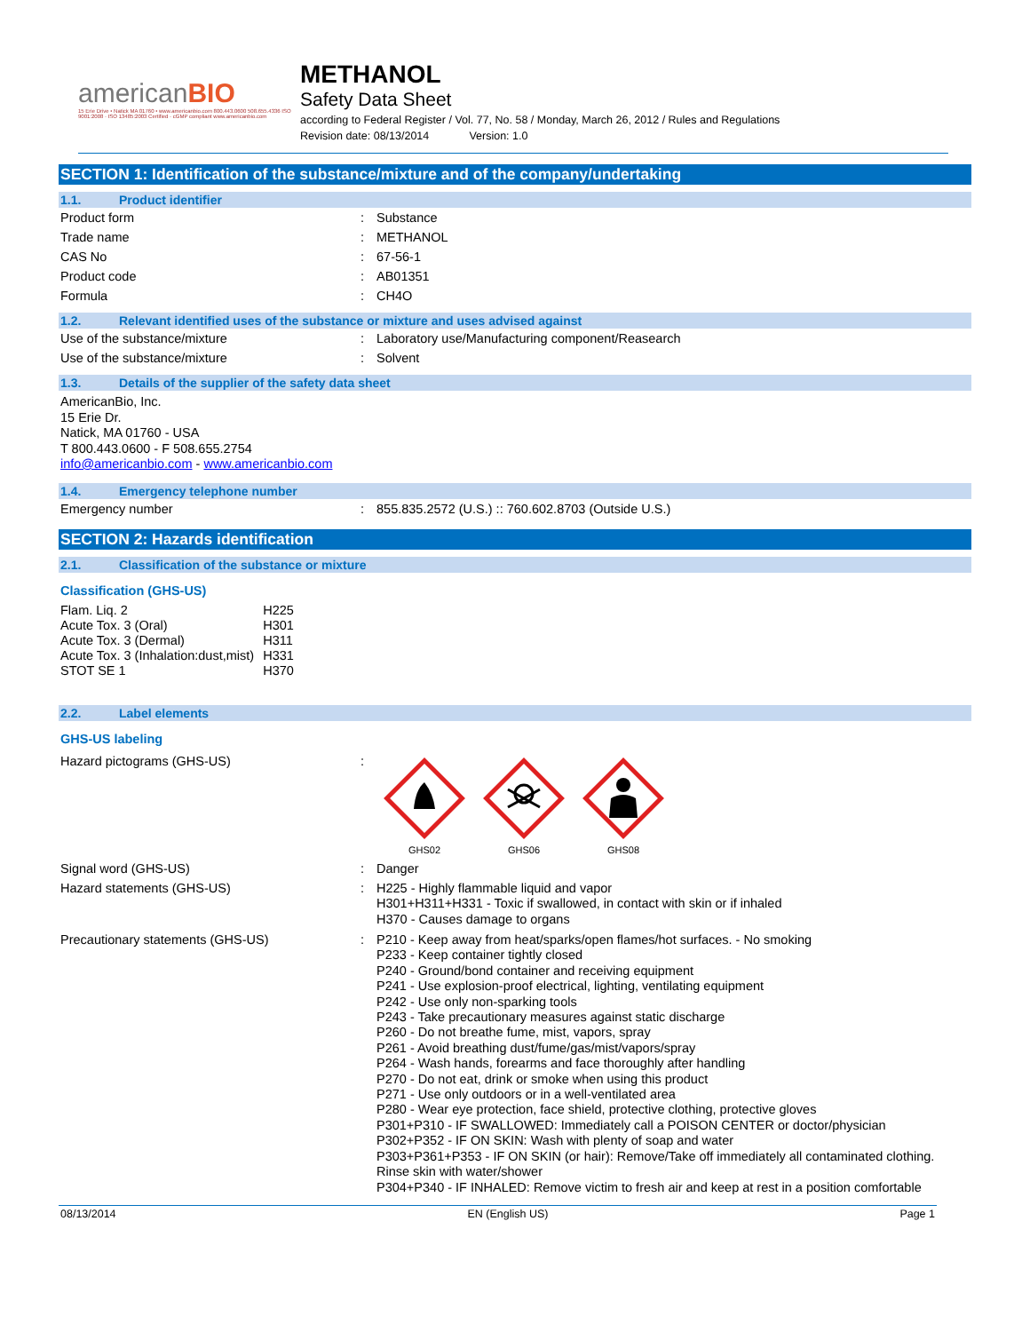americanBIO
15 Erie Drive • Natick MA 01760 • www.americanbio.com 800.443.0600 508.655.4336 ISO 9001:2008 · ISO 13485:2003 Certified · cGMP compliant www.americanbio.com
METHANOL
Safety Data Sheet
according to Federal Register / Vol. 77, No. 58 / Monday, March 26, 2012 / Rules and Regulations
Revision date: 08/13/2014 Version: 1.0
SECTION 1: Identification of the substance/mixture and of the company/undertaking
1.1. Product identifier
| Product form | : | Substance |
| Trade name | : | METHANOL |
| CAS No | : | 67-56-1 |
| Product code | : | AB01351 |
| Formula | : | CH4O |
1.2. Relevant identified uses of the substance or mixture and uses advised against
| Use of the substance/mixture | : | Laboratory use/Manufacturing component/Reasearch |
| Use of the substance/mixture | : | Solvent |
1.3. Details of the supplier of the safety data sheet
AmericanBio, Inc.
15 Erie Dr.
Natick, MA 01760 - USA
T 800.443.0600 - F 508.655.2754
info@americanbio.com - www.americanbio.com
1.4. Emergency telephone number
| Emergency number | : | 855.835.2572 (U.S.) :: 760.602.8703 (Outside U.S.) |
SECTION 2: Hazards identification
2.1. Classification of the substance or mixture
Classification (GHS-US)
| Flam. Liq. 2 | H225 |
| Acute Tox. 3 (Oral) | H301 |
| Acute Tox. 3 (Dermal) | H311 |
| Acute Tox. 3 (Inhalation:dust,mist) | H331 |
| STOT SE 1 | H370 |
2.2. Label elements
GHS-US labeling
| Hazard pictograms (GHS-US) | : | GHS02 GHS06 GHS08 |
| Signal word (GHS-US) | : | Danger |
| Hazard statements (GHS-US) | : | H225 - Highly flammable liquid and vapor H301+H311+H331 - Toxic if swallowed, in contact with skin or if inhaled H370 - Causes damage to organs |
| Precautionary statements (GHS-US) | : | P210 - Keep away from heat/sparks/open flames/hot surfaces. - No smoking P233 - Keep container tightly closed P240 - Ground/bond container and receiving equipment P241 - Use explosion-proof electrical, lighting, ventilating equipment P242 - Use only non-sparking tools P243 - Take precautionary measures against static discharge P260 - Do not breathe fume, mist, vapors, spray P261 - Avoid breathing dust/fume/gas/mist/vapors/spray P264 - Wash hands, forearms and face thoroughly after handling P270 - Do not eat, drink or smoke when using this product P271 - Use only outdoors or in a well-ventilated area P280 - Wear eye protection, face shield, protective clothing, protective gloves P301+P310 - IF SWALLOWED: Immediately call a POISON CENTER or doctor/physician P302+P352 - IF ON SKIN: Wash with plenty of soap and water P303+P361+P353 - IF ON SKIN (or hair): Remove/Take off immediately all contaminated clothing. Rinse skin with water/shower P304+P340 - IF INHALED: Remove victim to fresh air and keep at rest in a position comfortable |
08/13/2014 EN (English US) Page 1